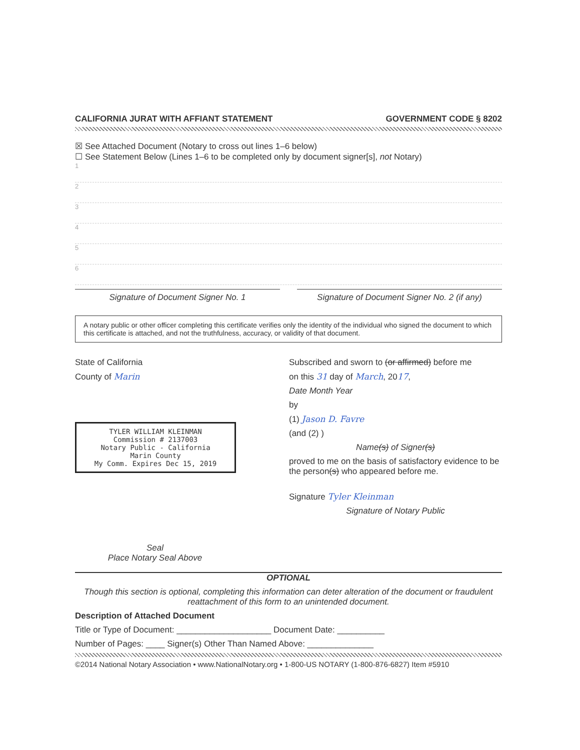CALIFORNIA JURAT WITH AFFIANT STATEMENT GOVERNMENT CODE § 8202
☒ See Attached Document (Notary to cross out lines 1–6 below)
☐ See Statement Below (Lines 1–6 to be completed only by document signer[s], not Notary)
1
2
3
4
5
6
Signature of Document Signer No. 1 Signature of Document Signer No. 2 (if any)
A notary public or other officer completing this certificate verifies only the identity of the individual who signed the document to which this certificate is attached, and not the truthfulness, accuracy, or validity of that document.
State of California
County of Marin
TYLER WILLIAM KLEINMAN
Commission # 2137003
Notary Public - California
Marin County
My Comm. Expires Dec 15, 2019
Seal
Place Notary Seal Above
Subscribed and sworn to (or affirmed) before me
on this 31 day of March, 2017,
Date Month Year
by
(1) Jason D. Favre
(and (2) )
Name(s) of Signer(s)
proved to me on the basis of satisfactory evidence to be the person(s) who appeared before me.
Signature Tyler Kleinman
Signature of Notary Public
OPTIONAL
Though this section is optional, completing this information can deter alteration of the document or fraudulent reattachment of this form to an unintended document.
Description of Attached Document
Title or Type of Document: ____________________ Document Date: __________
Number of Pages: ____ Signer(s) Other Than Named Above: ______________
©2014 National Notary Association • www.NationalNotary.org • 1-800-US NOTARY (1-800-876-6827) Item #5910